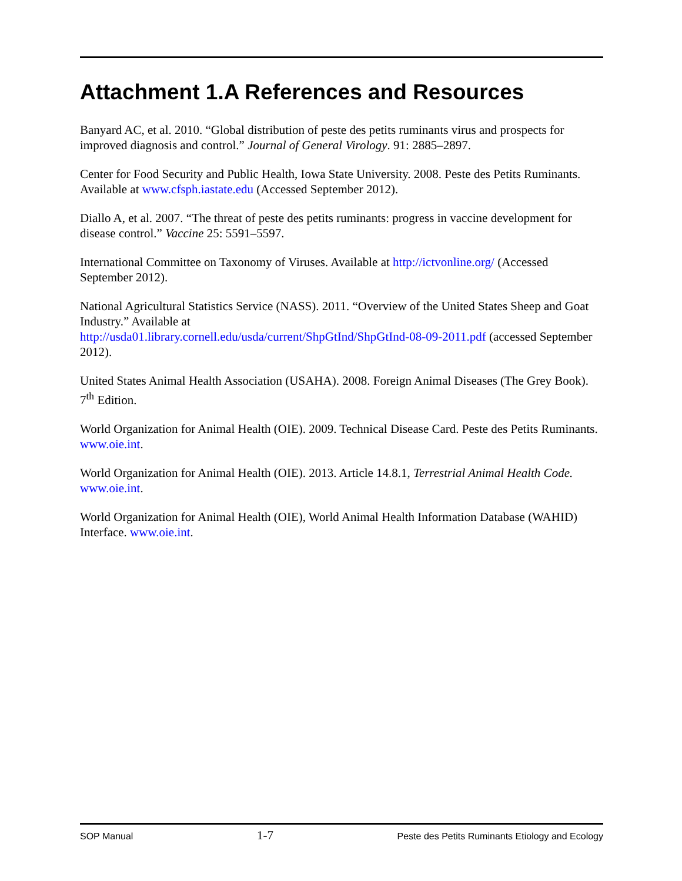Attachment 1.A References and Resources
Banyard AC, et al. 2010. “Global distribution of peste des petits ruminants virus and prospects for improved diagnosis and control.” Journal of General Virology. 91: 2885–2897.
Center for Food Security and Public Health, Iowa State University. 2008. Peste des Petits Ruminants. Available at www.cfsph.iastate.edu (Accessed September 2012).
Diallo A, et al. 2007. “The threat of peste des petits ruminants: progress in vaccine development for disease control.” Vaccine 25: 5591–5597.
International Committee on Taxonomy of Viruses. Available at http://ictvonline.org/ (Accessed September 2012).
National Agricultural Statistics Service (NASS). 2011. “Overview of the United States Sheep and Goat Industry.” Available at
http://usda01.library.cornell.edu/usda/current/ShpGtInd/ShpGtInd-08-09-2011.pdf (accessed September 2012).
United States Animal Health Association (USAHA). 2008. Foreign Animal Diseases (The Grey Book). 7<sup>th</sup> Edition.
World Organization for Animal Health (OIE). 2009. Technical Disease Card. Peste des Petits Ruminants. www.oie.int.
World Organization for Animal Health (OIE). 2013. Article 14.8.1, Terrestrial Animal Health Code. www.oie.int.
World Organization for Animal Health (OIE), World Animal Health Information Database (WAHID) Interface. www.oie.int.
SOP Manual 1-7 Peste des Petits Ruminants Etiology and Ecology